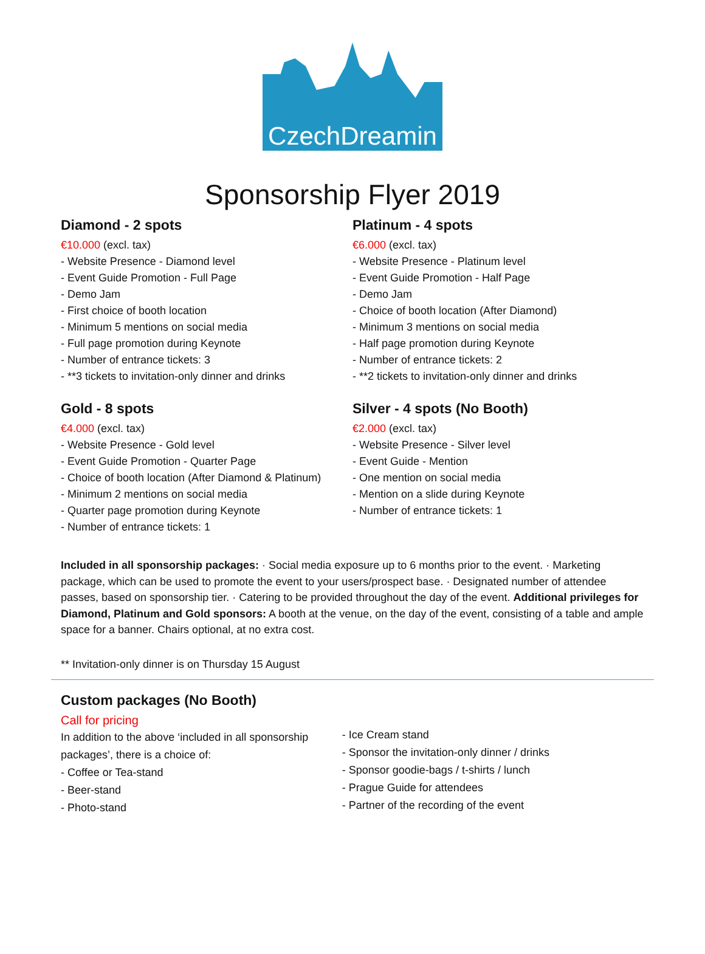CzechDreamin
Sponsorship Flyer 2019
Diamond - 2 spots
€10.000 (excl. tax)
- Website Presence - Diamond level
- Event Guide Promotion - Full Page
- Demo Jam
- First choice of booth location
- Minimum 5 mentions on social media
- Full page promotion during Keynote
- Number of entrance tickets: 3
- **3 tickets to invitation-only dinner and drinks
Gold - 8 spots
€4.000 (excl. tax)
- Website Presence - Gold level
- Event Guide Promotion - Quarter Page
- Choice of booth location (After Diamond & Platinum)
- Minimum 2 mentions on social media
- Quarter page promotion during Keynote
- Number of entrance tickets: 1
Platinum - 4 spots
€6.000 (excl. tax)
- Website Presence - Platinum level
- Event Guide Promotion - Half Page
- Demo Jam
- Choice of booth location (After Diamond)
- Minimum 3 mentions on social media
- Half page promotion during Keynote
- Number of entrance tickets: 2
- **2 tickets to invitation-only dinner and drinks
Silver - 4 spots (No Booth)
€2.000 (excl. tax)
- Website Presence - Silver level
- Event Guide - Mention
- One mention on social media
- Mention on a slide during Keynote
- Number of entrance tickets: 1
Included in all sponsorship packages: · Social media exposure up to 6 months prior to the event. · Marketing package, which can be used to promote the event to your users/prospect base. · Designated number of attendee passes, based on sponsorship tier. · Catering to be provided throughout the day of the event. Additional privileges for Diamond, Platinum and Gold sponsors: A booth at the venue, on the day of the event, consisting of a table and ample space for a banner. Chairs optional, at no extra cost.
** Invitation-only dinner is on Thursday 15 August
Custom packages (No Booth)
Call for pricing
In addition to the above ‘included in all sponsorship packages’, there is a choice of:
- Coffee or Tea-stand
- Beer-stand
- Photo-stand
- Ice Cream stand
- Sponsor the invitation-only dinner / drinks
- Sponsor goodie-bags / t-shirts / lunch
- Prague Guide for attendees
- Partner of the recording of the event